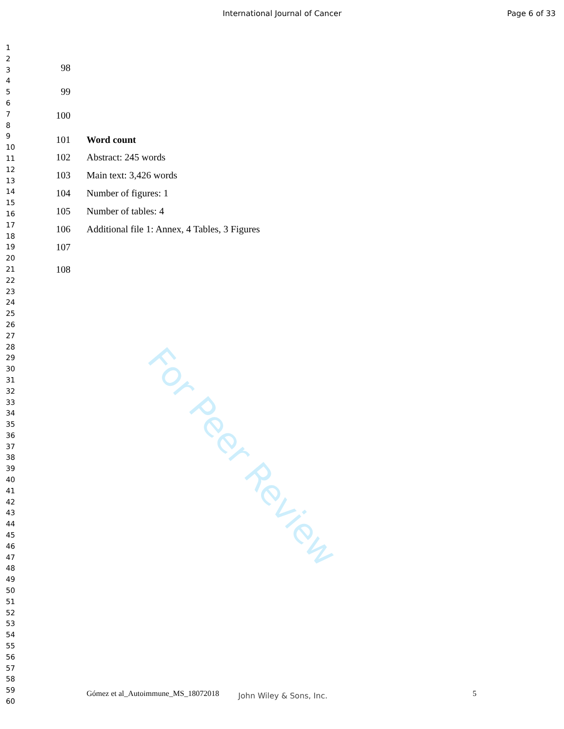International Journal of Cancer Page 6 of 33
1
2
3
4
5
6
7
8
9
10
11
12
13
14
15
16
17
18
19
20
21
22
23
24
25
26
27
28
29
30
31
32
33
34
35
36
37
38
39
40
41
42
43
44
45
46
47
48
49
50
51
52
53
54
55
56
57
58
59
60
98
99
100
101 Word count
102 Abstract: 245 words
103 Main text: 3,426 words
104 Number of figures: 1
105 Number of tables: 4
106 Additional file 1: Annex, 4 Tables, 3 Figures
107
108
For Peer Review
Gómez et al_Autoimmune_MS_18072018
John Wiley & Sons, Inc. 5